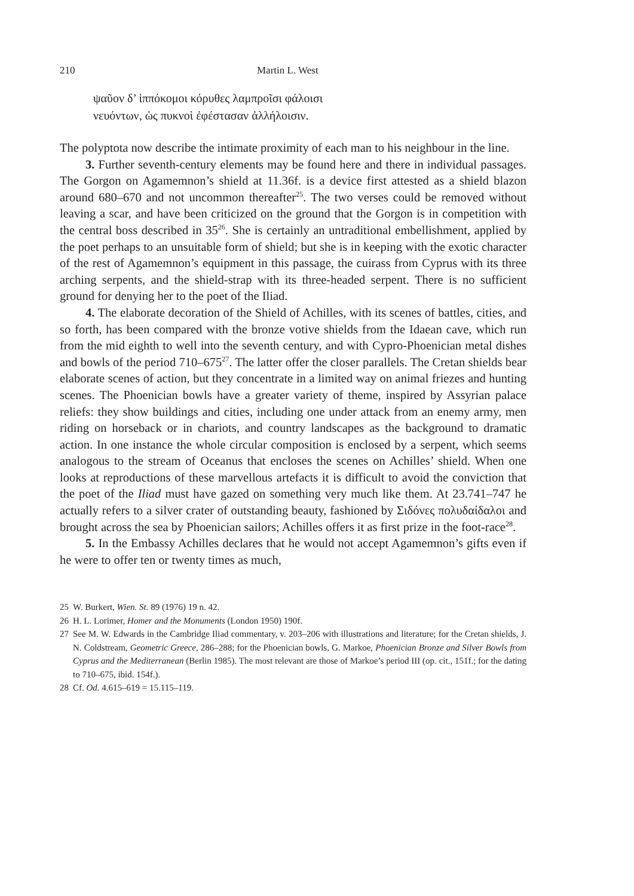210 Martin L. West
ψαῦον δ’ ἱππόκομοι κόρυθες λαμπροῖσι φάλοισι
νευόντων, ὡς πυκνοὶ ἐφέστασαν ἀλλήλοισιν.
The polyptota now describe the intimate proximity of each man to his neighbour in the line.
3. Further seventh-century elements may be found here and there in individual passages. The Gorgon on Agamemnon’s shield at 11.36f. is a device first attested as a shield blazon around 680–670 and not uncommon thereafter<sup>25</sup>. The two verses could be removed without leaving a scar, and have been criticized on the ground that the Gorgon is in competition with the central boss described in 35<sup>26</sup>. She is certainly an untraditional embellishment, applied by the poet perhaps to an unsuitable form of shield; but she is in keeping with the exotic character of the rest of Agamemnon’s equipment in this passage, the cuirass from Cyprus with its three arching serpents, and the shield-strap with its three-headed serpent. There is no sufficient ground for denying her to the poet of the Iliad.
4. The elaborate decoration of the Shield of Achilles, with its scenes of battles, cities, and so forth, has been compared with the bronze votive shields from the Idaean cave, which run from the mid eighth to well into the seventh century, and with Cypro-Phoenician metal dishes and bowls of the period 710–675<sup>27</sup>. The latter offer the closer parallels. The Cretan shields bear elaborate scenes of action, but they concentrate in a limited way on animal friezes and hunting scenes. The Phoenician bowls have a greater variety of theme, inspired by Assyrian palace reliefs: they show buildings and cities, including one under attack from an enemy army, men riding on horseback or in chariots, and country landscapes as the background to dramatic action. In one instance the whole circular composition is enclosed by a serpent, which seems analogous to the stream of Oceanus that encloses the scenes on Achilles’ shield. When one looks at reproductions of these marvellous artefacts it is difficult to avoid the conviction that the poet of the Iliad must have gazed on something very much like them. At 23.741–747 he actually refers to a silver crater of outstanding beauty, fashioned by Σιδόνες πολυδαίδαλοι and brought across the sea by Phoenician sailors; Achilles offers it as first prize in the foot-race<sup>28</sup>.
5. In the Embassy Achilles declares that he would not accept Agamemnon’s gifts even if he were to offer ten or twenty times as much,
25 W. Burkert, Wien. St. 89 (1976) 19 n. 42.
26 H. L. Lorimer, Homer and the Monuments (London 1950) 190f.
27 See M. W. Edwards in the Cambridge Iliad commentary, v. 203–206 with illustrations and literature; for the Cretan shields, J. N. Coldstream, Geometric Greece, 286–288; for the Phoenician bowls, G. Markoe, Phoenician Bronze and Silver Bowls from Cyprus and the Mediterranean (Berlin 1985). The most relevant are those of Markoe’s period III (op. cit., 151f.; for the dating to 710–675, ibid. 154f.).
28 Cf. Od. 4.615–619 = 15.115–119.